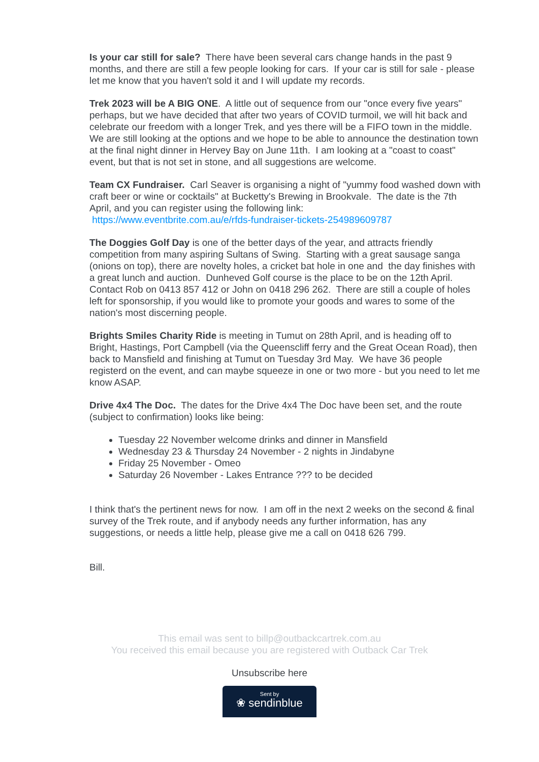Is your car still for sale? There have been several cars change hands in the past 9 months, and there are still a few people looking for cars. If your car is still for sale - please let me know that you haven't sold it and I will update my records.
Trek 2023 will be A BIG ONE. A little out of sequence from our "once every five years" perhaps, but we have decided that after two years of COVID turmoil, we will hit back and celebrate our freedom with a longer Trek, and yes there will be a FIFO town in the middle. We are still looking at the options and we hope to be able to announce the destination town at the final night dinner in Hervey Bay on June 11th. I am looking at a "coast to coast" event, but that is not set in stone, and all suggestions are welcome.
Team CX Fundraiser. Carl Seaver is organising a night of "yummy food washed down with craft beer or wine or cocktails" at Bucketty's Brewing in Brookvale. The date is the 7th April, and you can register using the following link:
https://www.eventbrite.com.au/e/rfds-fundraiser-tickets-254989609787
The Doggies Golf Day is one of the better days of the year, and attracts friendly competition from many aspiring Sultans of Swing. Starting with a great sausage sanga (onions on top), there are novelty holes, a cricket bat hole in one and the day finishes with a great lunch and auction. Dunheved Golf course is the place to be on the 12th April. Contact Rob on 0413 857 412 or John on 0418 296 262. There are still a couple of holes left for sponsorship, if you would like to promote your goods and wares to some of the nation's most discerning people.
Brights Smiles Charity Ride is meeting in Tumut on 28th April, and is heading off to Bright, Hastings, Port Campbell (via the Queenscliff ferry and the Great Ocean Road), then back to Mansfield and finishing at Tumut on Tuesday 3rd May. We have 36 people registerd on the event, and can maybe squeeze in one or two more - but you need to let me know ASAP.
Drive 4x4 The Doc. The dates for the Drive 4x4 The Doc have been set, and the route (subject to confirmation) looks like being:
Tuesday 22 November welcome drinks and dinner in Mansfield
Wednesday 23 & Thursday 24 November - 2 nights in Jindabyne
Friday 25 November - Omeo
Saturday 26 November - Lakes Entrance ??? to be decided
I think that's the pertinent news for now. I am off in the next 2 weeks on the second & final survey of the Trek route, and if anybody needs any further information, has any suggestions, or needs a little help, please give me a call on 0418 626 799.
Bill.
This email was sent to billp@outbackcartrek.com.au
You received this email because you are registered with Outback Car Trek
Unsubscribe here
Sent by
❀ sendinblue